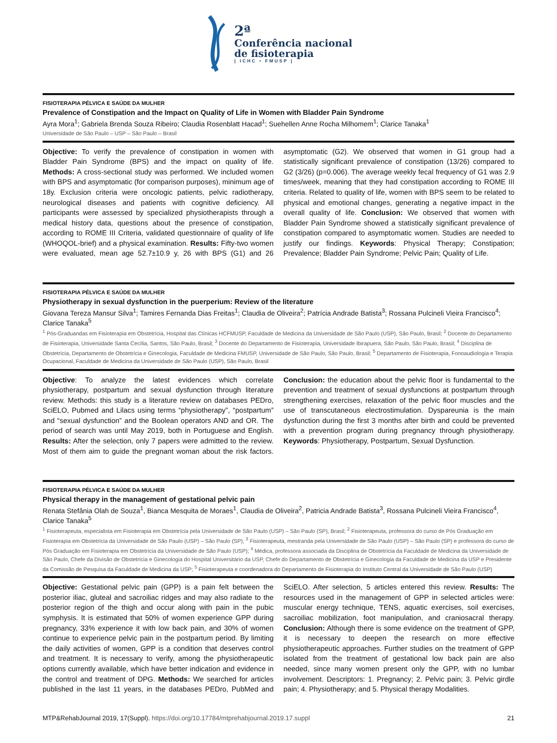2ª
Conferência nacional
de fisioterapia
| ICHC • FMUSP |
FISIOTERAPIA PÉLVICA E SAÚDE DA MULHER
Prevalence of Constipation and the Impact on Quality of Life in Women with Bladder Pain Syndrome
Ayra Mora<sup>1</sup>; Gabriela Brenda Souza Ribeiro; Claudia Rosenblatt Hacad<sup>1</sup>; Suehellen Anne Rocha Milhomem<sup>1</sup>; Clarice Tanaka<sup>1</sup>
Universidade de São Paulo – USP – São Paulo – Brasil
Objective: To verify the prevalence of constipation in women with Bladder Pain Syndrome (BPS) and the impact on quality of life. Methods: A cross-sectional study was performed. We included women with BPS and asymptomatic (for comparison purposes), minimum age of 18y. Exclusion criteria were oncologic patients, pelvic radiotherapy, neurological diseases and patients with cognitive deficiency. All participants were assessed by specialized physiotherapists through a medical history data, questions about the presence of constipation, according to ROME III Criteria, validated questionnaire of quality of life (WHOQOL-brief) and a physical examination. Results: Fifty-two women were evaluated, mean age 52.7±10.9 y, 26 with BPS (G1) and 26 asymptomatic (G2). We observed that women in G1 group had a statistically significant prevalence of constipation (13/26) compared to G2 (3/26) (p=0.006). The average weekly fecal frequency of G1 was 2.9 times/week, meaning that they had constipation according to ROME III criteria. Related to quality of life, women with BPS seem to be related to physical and emotional changes, generating a negative impact in the overall quality of life. Conclusion: We observed that women with Bladder Pain Syndrome showed a statistically significant prevalence of constipation compared to asymptomatic women. Studies are needed to justify our findings. Keywords: Physical Therapy; Constipation; Prevalence; Bladder Pain Syndrome; Pelvic Pain; Quality of Life.
FISIOTERAPIA PÉLVICA E SAÚDE DA MULHER
Physiotherapy in sexual dysfunction in the puerperium: Review of the literature
Giovana Tereza Mansur Silva<sup>1</sup>; Tamires Fernanda Dias Freitas<sup>1</sup>; Claudia de Oliveira<sup>2</sup>; Patrícia Andrade Batista<sup>3</sup>; Rossana Pulcineli Vieira Francisco<sup>4</sup>; Clarice Tanaka<sup>5</sup>
<sup>1</sup> Pós-Graduandas em Fisioterapia em Obstetrícia, Hospital das Clínicas HCFMUSP, Faculdade de Medicina da Universidade de São Paulo (USP), São Paulo, Brasil; <sup>2</sup> Docente do Departamento de Fisioterapia, Universidade Santa Cecília, Santos, São Paulo, Brasil; <sup>3</sup> Docente do Departamento de Fisioterapia, Universidade Ibirapuera, São Paulo, São Paulo, Brasil; <sup>4</sup> Disciplina de Obstetrícia, Departamento de Obstetrícia e Ginecologia, Faculdade de Medicina FMUSP, Universidade de São Paulo, São Paulo, Brasil; <sup>5</sup> Departamento de Fisioterapia, Fonoaudiologia e Terapia Ocupacional, Faculdade de Medicina da Universidade de São Paulo (USP), São Paulo, Brasil
Objective: To analyze the latest evidences which correlate physiotherapy, postpartum and sexual dysfunction through literature review. Methods: this study is a literature review on databases PEDro, SciELO, Pubmed and Lilacs using terms “physiotherapy”, “postpartum” and “sexual dysfunction” and the Boolean operators AND and OR. The period of search was until May 2019, both in Portuguese and English. Results: After the selection, only 7 papers were admitted to the review. Most of them aim to guide the pregnant woman about the risk factors. Conclusion: the education about the pelvic floor is fundamental to the prevention and treatment of sexual dysfunctions at postpartum through strengthening exercises, relaxation of the pelvic floor muscles and the use of transcutaneous electrostimulation. Dyspareunia is the main dysfunction during the first 3 months after birth and could be prevented with a prevention program during pregnancy through physiotherapy. Keywords: Physiotherapy, Postpartum, Sexual Dysfunction.
FISIOTERAPIA PÉLVICA E SAÚDE DA MULHER
Physical therapy in the management of gestational pelvic pain
Renata Stefânia Olah de Souza<sup>1</sup>, Bianca Mesquita de Moraes<sup>1</sup>, Claudia de Oliveira<sup>2</sup>, Patricia Andrade Batista<sup>3</sup>, Rossana Pulcineli Vieira Francisco<sup>4</sup>, Clarice Tanaka<sup>5</sup>
<sup>1</sup> Fisioterapeuta, especialista em Fisioterapia em Obstetrícia pela Universidade de São Paulo (USP) – São Paulo (SP), Brasil; <sup>2</sup> Fisioterapeuta, professora do curso de Pós Graduação em Fisioterapia em Obstetrícia da Universidade de São Paulo (USP) – São Paulo (SP); <sup>3</sup> Fisioterapeuta, mestranda pela Universidade de São Paulo (USP) – São Paulo (SP) e professora do curso de Pós Graduação em Fisioterapia em Obstetrícia da Universidade de São Paulo (USP); <sup>4</sup> Médica, professora associada da Disciplina de Obstetrícia da Faculdade de Medicina da Universidade de São Paulo, Chefe da Divisão de Obstetrícia e Ginecologia do Hospital Universitário da USP, Chefe do Departamento de Obstetrícia e Ginecologia da Faculdade de Medicina da USP e Presidente da Comissão de Pesquisa da Faculdade de Medicina da USP; <sup>5</sup> Fisioterapeuta e coordenadora do Departamento de Fisioterapia do Instituto Central da Universidade de São Paulo (USP)
Objective: Gestational pelvic pain (GPP) is a pain felt between the posterior iliac, gluteal and sacroiliac ridges and may also radiate to the posterior region of the thigh and occur along with pain in the pubic symphysis. It is estimated that 50% of women experience GPP during pregnancy, 33% experience it with low back pain, and 30% of women continue to experience pelvic pain in the postpartum period. By limiting the daily activities of women, GPP is a condition that deserves control and treatment. It is necessary to verify, among the physiotherapeutic options currently available, which have better indication and evidence in the control and treatment of DPG. Methods: We searched for articles published in the last 11 years, in the databases PEDro, PubMed and SciELO. After selection, 5 articles entered this review. Results: The resources used in the management of GPP in selected articles were: muscular energy technique, TENS, aquatic exercises, soil exercises, sacroiliac mobilization, foot manipulation, and craniosacral therapy. Conclusion: Although there is some evidence on the treatment of GPP, it is necessary to deepen the research on more effective physiotherapeutic approaches. Further studies on the treatment of GPP isolated from the treatment of gestational low back pain are also needed, since many women present only the GPP, with no lumbar involvement. Descriptors: 1. Pregnancy; 2. Pelvic pain; 3. Pelvic girdle pain; 4. Physiotherapy; and 5. Physical therapy Modalities.
MTP&RehabJournal 2019, 17(Suppl). https://doi.org/10.17784/mtprehabjournal.2019.17.suppl
21